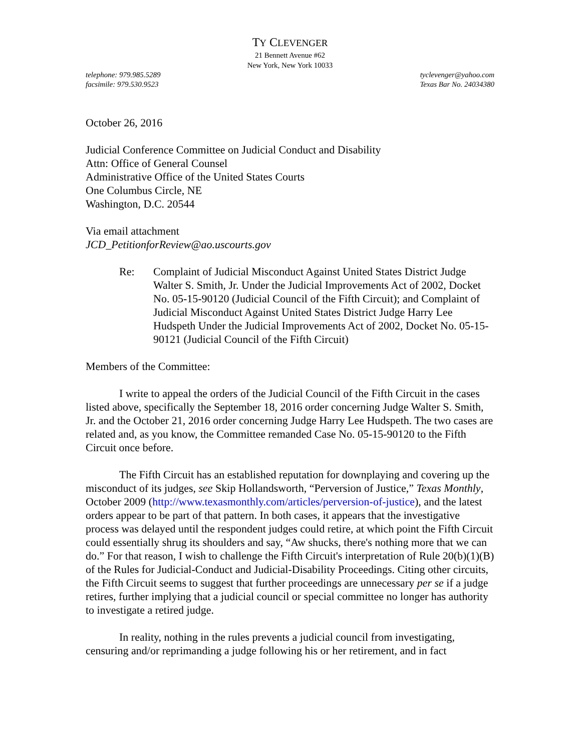TY CLEVENGER
21 Bennett Avenue #62
New York, New York 10033
telephone: 979.985.5289
facsimile: 979.530.9523
tyclevenger@yahoo.com
Texas Bar No. 24034380
October 26, 2016
Judicial Conference Committee on Judicial Conduct and Disability
Attn: Office of General Counsel
Administrative Office of the United States Courts
One Columbus Circle, NE
Washington, D.C. 20544
Via email attachment
JCD_PetitionforReview@ao.uscourts.gov
Re: Complaint of Judicial Misconduct Against United States District Judge Walter S. Smith, Jr. Under the Judicial Improvements Act of 2002, Docket No. 05-15-90120 (Judicial Council of the Fifth Circuit); and Complaint of Judicial Misconduct Against United States District Judge Harry Lee Hudspeth Under the Judicial Improvements Act of 2002, Docket No. 05-15-90121 (Judicial Council of the Fifth Circuit)
Members of the Committee:
I write to appeal the orders of the Judicial Council of the Fifth Circuit in the cases listed above, specifically the September 18, 2016 order concerning Judge Walter S. Smith, Jr. and the October 21, 2016 order concerning Judge Harry Lee Hudspeth. The two cases are related and, as you know, the Committee remanded Case No. 05-15-90120 to the Fifth Circuit once before.
The Fifth Circuit has an established reputation for downplaying and covering up the misconduct of its judges, see Skip Hollandsworth, “Perversion of Justice,” Texas Monthly, October 2009 (http://www.texasmonthly.com/articles/perversion-of-justice), and the latest orders appear to be part of that pattern. In both cases, it appears that the investigative process was delayed until the respondent judges could retire, at which point the Fifth Circuit could essentially shrug its shoulders and say, “Aw shucks, there's nothing more that we can do.” For that reason, I wish to challenge the Fifth Circuit's interpretation of Rule 20(b)(1)(B) of the Rules for Judicial-Conduct and Judicial-Disability Proceedings. Citing other circuits, the Fifth Circuit seems to suggest that further proceedings are unnecessary per se if a judge retires, further implying that a judicial council or special committee no longer has authority to investigate a retired judge.
In reality, nothing in the rules prevents a judicial council from investigating, censuring and/or reprimanding a judge following his or her retirement, and in fact